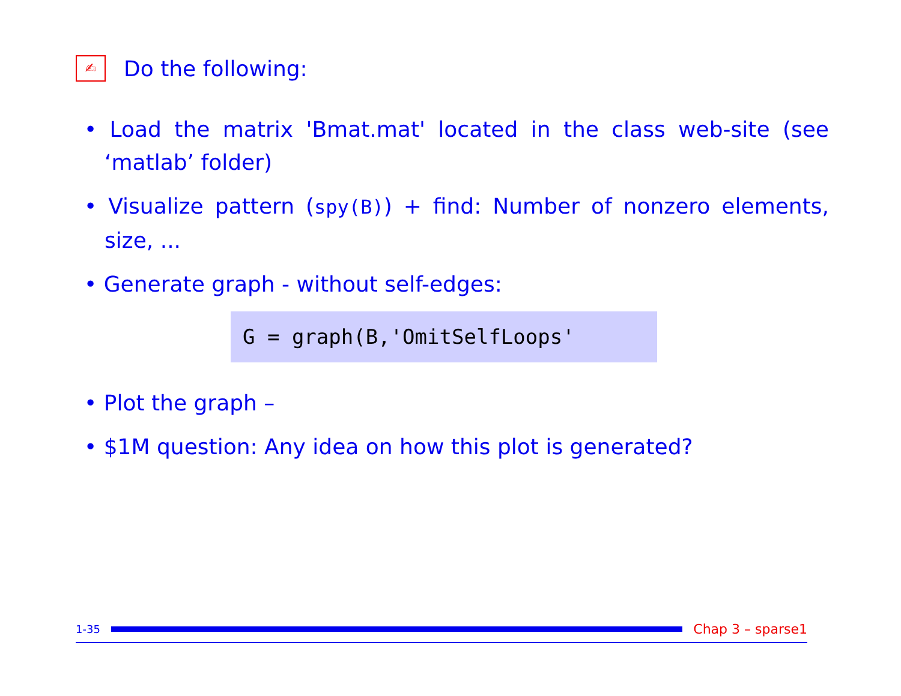✍ Do the following:
• Load the matrix 'Bmat.mat' located in the class web-site (see ‘matlab’ folder)
• Visualize pattern (spy(B)) + find: Number of nonzero elements, size, ...
• Generate graph - without self-edges:
G = graph(B,'OmitSelfLoops'
• Plot the graph –
• $1M question: Any idea on how this plot is generated?
1-35
Chap 3 – sparse1